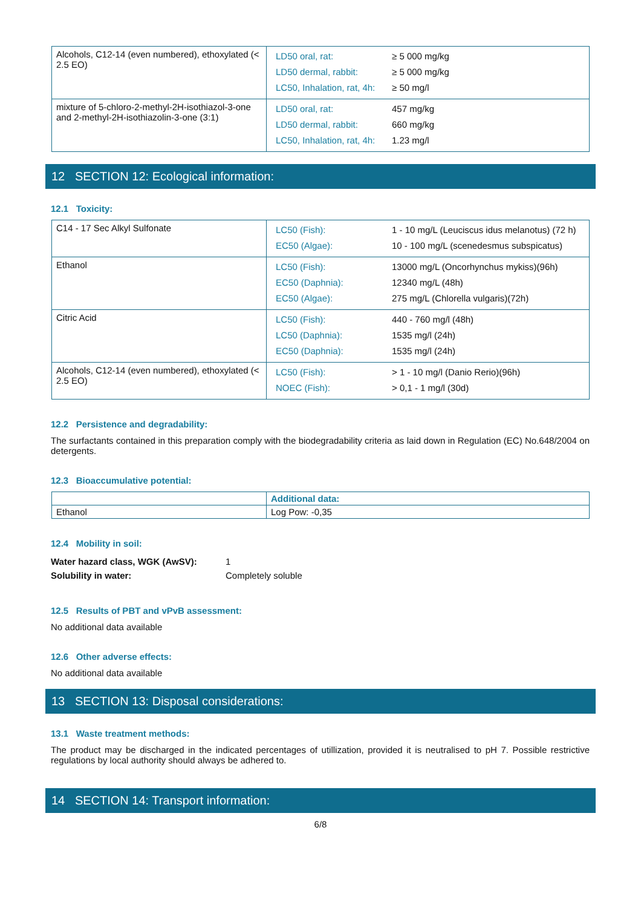| Alcohols, C12-14 (even numbered), ethoxylated (< 2.5 EO) | / LD50 oral, rat: / ≥ 5 000 mg/kg / / LD50 dermal, rabbit: / ≥ 5 000 mg/kg / / LC50, Inhalation, rat, 4h: / ≥ 50 mg/l / |
| mixture of 5-chloro-2-methyl-2H-isothiazol-3-one and 2-methyl-2H-isothiazolin-3-one (3:1) | / LD50 oral, rat: / 457 mg/kg / / LD50 dermal, rabbit: / 660 mg/kg / / LC50, Inhalation, rat, 4h: / 1.23 mg/l / |
12 SECTION 12: Ecological information:
12.1 Toxicity:
| C14 - 17 Sec Alkyl Sulfonate | / LC50 (Fish): / 1 - 10 mg/L (Leuciscus idus melanotus) (72 h) / / EC50 (Algae): / 10 - 100 mg/L (scenedesmus subspicatus) / |
| Ethanol | / LC50 (Fish): / 13000 mg/L (Oncorhynchus mykiss)(96h) / / EC50 (Daphnia): / 12340 mg/L (48h) / / EC50 (Algae): / 275 mg/L (Chlorella vulgaris)(72h) / |
| Citric Acid | / LC50 (Fish): / 440 - 760 mg/l (48h) / / LC50 (Daphnia): / 1535 mg/l (24h) / / EC50 (Daphnia): / 1535 mg/l (24h) / |
| Alcohols, C12-14 (even numbered), ethoxylated (< 2.5 EO) | / LC50 (Fish): / > 1 - 10 mg/l (Danio Rerio)(96h) / / NOEC (Fish): / > 0,1 - 1 mg/l (30d) / |
12.2 Persistence and degradability:
The surfactants contained in this preparation comply with the biodegradability criteria as laid down in Regulation (EC) No.648/2004 on detergents.
12.3 Bioaccumulative potential:
| | Additional data: |
| Ethanol | Log Pow: -0,35 |
12.4 Mobility in soil:
| Water hazard class, WGK (AwSV): | 1 |
| Solubility in water: | Completely soluble |
12.5 Results of PBT and vPvB assessment:
No additional data available
12.6 Other adverse effects:
No additional data available
13 SECTION 13: Disposal considerations:
13.1 Waste treatment methods:
The product may be discharged in the indicated percentages of utillization, provided it is neutralised to pH 7. Possible restrictive regulations by local authority should always be adhered to.
14 SECTION 14: Transport information:
6/8